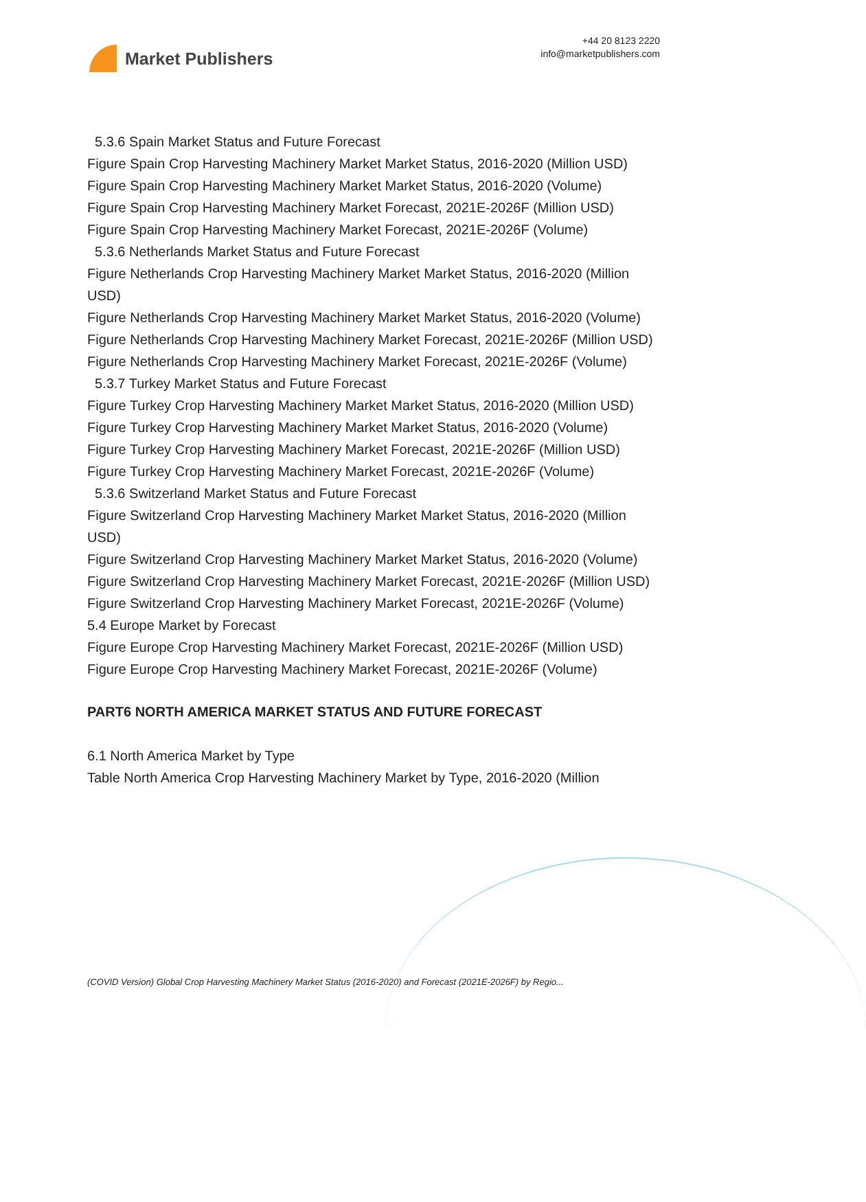Market Publishers
+44 20 8123 2220
info@marketpublishers.com
5.3.6 Spain Market Status and Future Forecast
Figure Spain Crop Harvesting Machinery Market Market Status, 2016-2020 (Million USD)
Figure Spain Crop Harvesting Machinery Market Market Status, 2016-2020 (Volume)
Figure Spain Crop Harvesting Machinery Market Forecast, 2021E-2026F (Million USD)
Figure Spain Crop Harvesting Machinery Market Forecast, 2021E-2026F (Volume)
5.3.6 Netherlands Market Status and Future Forecast
Figure Netherlands Crop Harvesting Machinery Market Market Status, 2016-2020 (Million USD)
Figure Netherlands Crop Harvesting Machinery Market Market Status, 2016-2020 (Volume)
Figure Netherlands Crop Harvesting Machinery Market Forecast, 2021E-2026F (Million USD)
Figure Netherlands Crop Harvesting Machinery Market Forecast, 2021E-2026F (Volume)
5.3.7 Turkey Market Status and Future Forecast
Figure Turkey Crop Harvesting Machinery Market Market Status, 2016-2020 (Million USD)
Figure Turkey Crop Harvesting Machinery Market Market Status, 2016-2020 (Volume)
Figure Turkey Crop Harvesting Machinery Market Forecast, 2021E-2026F (Million USD)
Figure Turkey Crop Harvesting Machinery Market Forecast, 2021E-2026F (Volume)
5.3.6 Switzerland Market Status and Future Forecast
Figure Switzerland Crop Harvesting Machinery Market Market Status, 2016-2020 (Million USD)
Figure Switzerland Crop Harvesting Machinery Market Market Status, 2016-2020 (Volume)
Figure Switzerland Crop Harvesting Machinery Market Forecast, 2021E-2026F (Million USD)
Figure Switzerland Crop Harvesting Machinery Market Forecast, 2021E-2026F (Volume)
5.4 Europe Market by Forecast
Figure Europe Crop Harvesting Machinery Market Forecast, 2021E-2026F (Million USD)
Figure Europe Crop Harvesting Machinery Market Forecast, 2021E-2026F (Volume)
PART6 NORTH AMERICA MARKET STATUS AND FUTURE FORECAST
6.1 North America Market by Type
Table North America Crop Harvesting Machinery Market by Type, 2016-2020 (Million
(COVID Version) Global Crop Harvesting Machinery Market Status (2016-2020) and Forecast (2021E-2026F) by Regio...